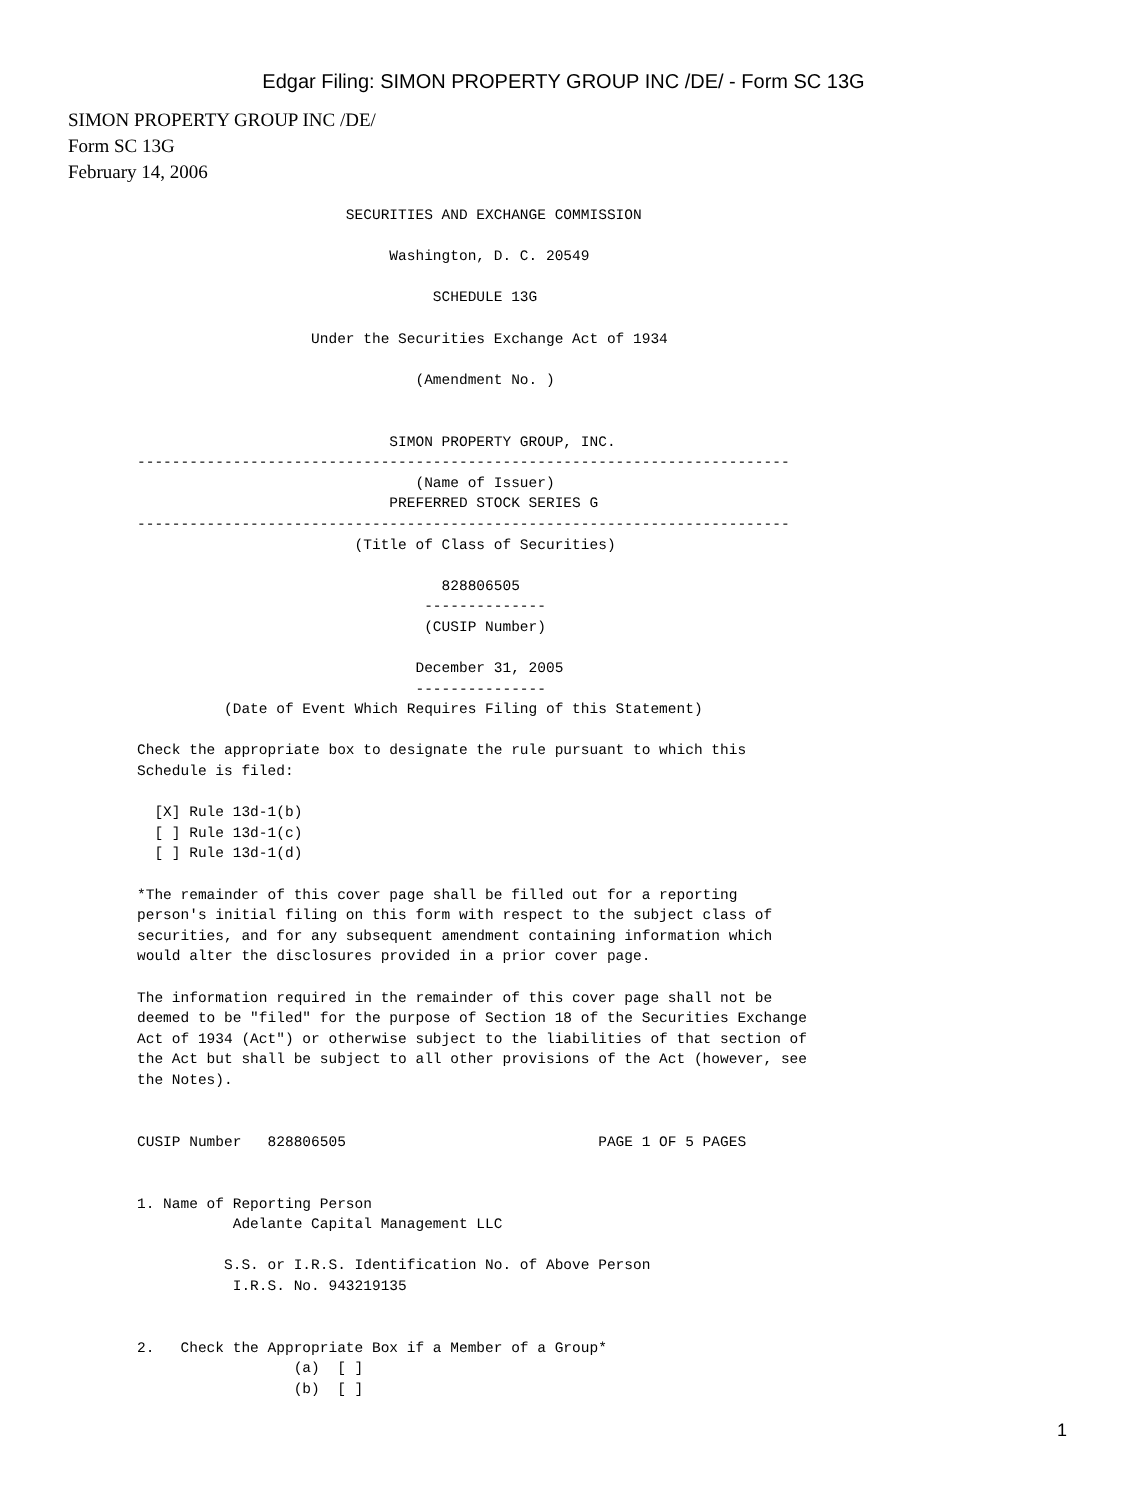Edgar Filing: SIMON PROPERTY GROUP INC /DE/ - Form SC 13G
SIMON PROPERTY GROUP INC /DE/
Form SC 13G
February 14, 2006
                        SECURITIES AND EXCHANGE COMMISSION

                             Washington, D. C. 20549

                                  SCHEDULE 13G

                    Under the Securities Exchange Act of 1934

                                (Amendment No. )


                             SIMON PROPERTY GROUP, INC.
---------------------------------------------------------------------------
                                (Name of Issuer)
                             PREFERRED STOCK SERIES G
---------------------------------------------------------------------------
                         (Title of Class of Securities)

                                   828806505
                                 --------------
                                 (CUSIP Number)

                                December 31, 2005
                                ---------------
          (Date of Event Which Requires Filing of this Statement)

Check the appropriate box to designate the rule pursuant to which this
Schedule is filed:

  [X] Rule 13d-1(b)
  [ ] Rule 13d-1(c)
  [ ] Rule 13d-1(d)

*The remainder of this cover page shall be filled out for a reporting
person's initial filing on this form with respect to the subject class of
securities, and for any subsequent amendment containing information which
would alter the disclosures provided in a prior cover page.

The information required in the remainder of this cover page shall not be
deemed to be "filed" for the purpose of Section 18 of the Securities Exchange
Act of 1934 (Act") or otherwise subject to the liabilities of that section of
the Act but shall be subject to all other provisions of the Act (however, see
the Notes).


CUSIP Number   828806505                             PAGE 1 OF 5 PAGES


1. Name of Reporting Person
           Adelante Capital Management LLC

          S.S. or I.R.S. Identification No. of Above Person
           I.R.S. No. 943219135


2.   Check the Appropriate Box if a Member of a Group*
                  (a)  [ ]
                  (b)  [ ]
1